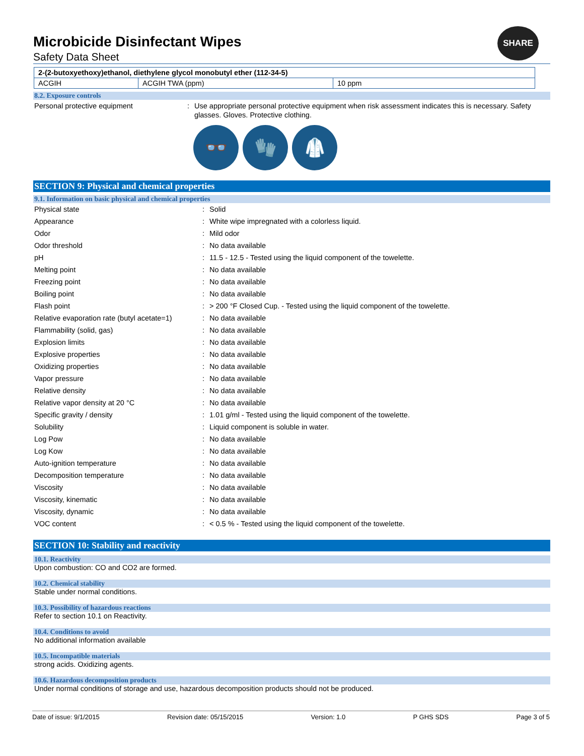SHARE
Microbicide Disinfectant Wipes
Safety Data Sheet
| 2-(2-butoxyethoxy)ethanol, diethylene glycol monobutyl ether (112-34-5) | | |
| ACGIH | ACGIH TWA (ppm) | 10 ppm |
8.2. Exposure controls
| Personal protective equipment | : | Use appropriate personal protective equipment when risk assessment indicates this is necessary. Safety glasses. Gloves. Protective clothing. |
👓 🧤 🥼
SECTION 9: Physical and chemical properties
9.1. Information on basic physical and chemical properties
| Physical state | : | Solid |
| Appearance | : | White wipe impregnated with a colorless liquid. |
| Odor | : | Mild odor |
| Odor threshold | : | No data available |
| pH | : | 11.5 - 12.5 - Tested using the liquid component of the towelette. |
| Melting point | : | No data available |
| Freezing point | : | No data available |
| Boiling point | : | No data available |
| Flash point | : | > 200 °F Closed Cup. - Tested using the liquid component of the towelette. |
| Relative evaporation rate (butyl acetate=1) | : | No data available |
| Flammability (solid, gas) | : | No data available |
| Explosion limits | : | No data available |
| Explosive properties | : | No data available |
| Oxidizing properties | : | No data available |
| Vapor pressure | : | No data available |
| Relative density | : | No data available |
| Relative vapor density at 20 °C | : | No data available |
| Specific gravity / density | : | 1.01 g/ml - Tested using the liquid component of the towelette. |
| Solubility | : | Liquid component is soluble in water. |
| Log Pow | : | No data available |
| Log Kow | : | No data available |
| Auto-ignition temperature | : | No data available |
| Decomposition temperature | : | No data available |
| Viscosity | : | No data available |
| Viscosity, kinematic | : | No data available |
| Viscosity, dynamic | : | No data available |
| VOC content | : | < 0.5 % - Tested using the liquid component of the towelette. |
SECTION 10: Stability and reactivity
10.1. Reactivity
Upon combustion: CO and CO2 are formed.
10.2. Chemical stability
Stable under normal conditions.
10.3. Possibility of hazardous reactions
Refer to section 10.1 on Reactivity.
10.4. Conditions to avoid
No additional information available
10.5. Incompatible materials
strong acids. Oxidizing agents.
10.6. Hazardous decomposition products
Under normal conditions of storage and use, hazardous decomposition products should not be produced.
Date of issue: 9/1/2015 Revision date: 05/15/2015 Version: 1.0 P GHS SDS Page 3 of 5